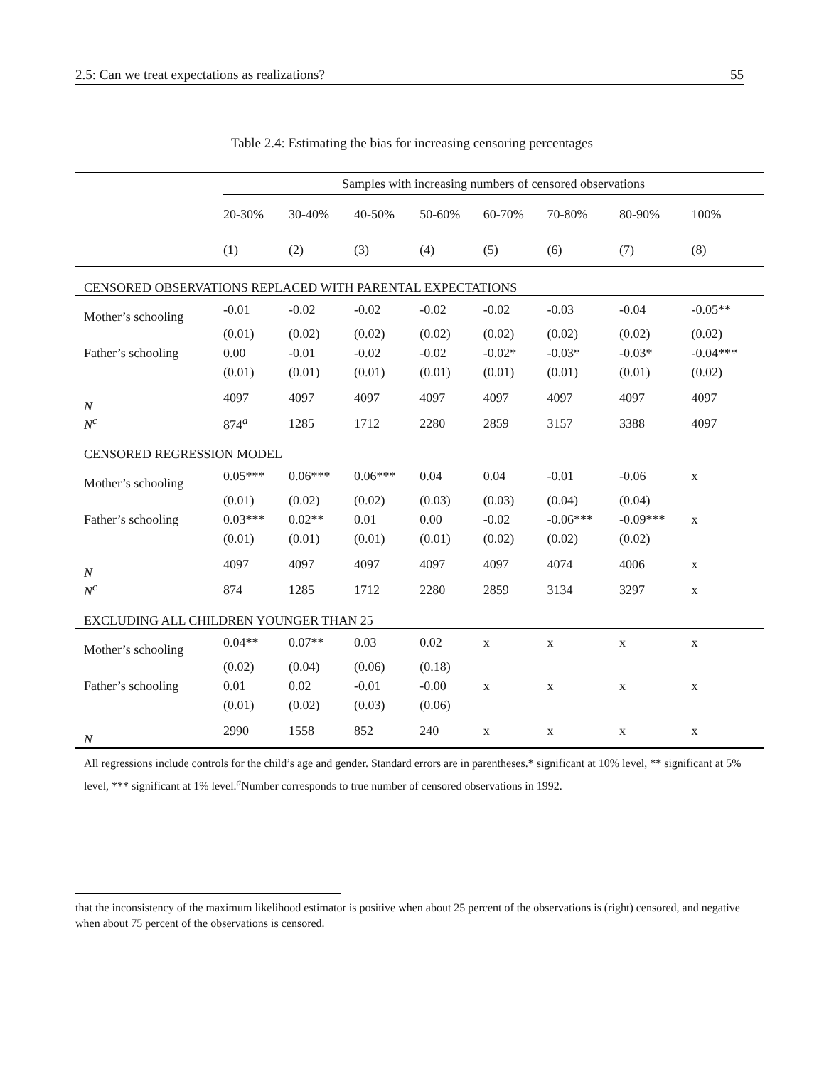2.5: Can we treat expectations as realizations? 55
Table 2.4: Estimating the bias for increasing censoring percentages
| | Samples with increasing numbers of censored observations | | | | | | | |
| | 20-30% | 30-40% | 40-50% | 50-60% | 60-70% | 70-80% | 80-90% | 100% |
| | (1) | (2) | (3) | (4) | (5) | (6) | (7) | (8) |
| CENSORED OBSERVATIONS REPLACED WITH PARENTAL EXPECTATIONS | | | | | | | | |
| Mother’s schooling | -0.01 | -0.02 | -0.02 | -0.02 | -0.02 | -0.03 | -0.04 | -0.05** |
| | (0.01) | (0.02) | (0.02) | (0.02) | (0.02) | (0.02) | (0.02) | (0.02) |
| Father’s schooling | 0.00 | -0.01 | -0.02 | -0.02 | -0.02* | -0.03* | -0.03* | -0.04*** |
| | (0.01) | (0.01) | (0.01) | (0.01) | (0.01) | (0.01) | (0.01) | (0.02) |
| N | 4097 | 4097 | 4097 | 4097 | 4097 | 4097 | 4097 | 4097 |
| N<sup>c</sup> | 874<sup>a</sup> | 1285 | 1712 | 2280 | 2859 | 3157 | 3388 | 4097 |
| CENSORED REGRESSION MODEL | | | | | | | | |
| Mother’s schooling | 0.05*** | 0.06*** | 0.06*** | 0.04 | 0.04 | -0.01 | -0.06 | x |
| | (0.01) | (0.02) | (0.02) | (0.03) | (0.03) | (0.04) | (0.04) | |
| Father’s schooling | 0.03*** | 0.02** | 0.01 | 0.00 | -0.02 | -0.06*** | -0.09*** | x |
| | (0.01) | (0.01) | (0.01) | (0.01) | (0.02) | (0.02) | (0.02) | |
| N | 4097 | 4097 | 4097 | 4097 | 4097 | 4074 | 4006 | x |
| N<sup>c</sup> | 874 | 1285 | 1712 | 2280 | 2859 | 3134 | 3297 | x |
| EXCLUDING ALL CHILDREN YOUNGER THAN 25 | | | | | | | | |
| Mother’s schooling | 0.04** | 0.07** | 0.03 | 0.02 | x | x | x | x |
| | (0.02) | (0.04) | (0.06) | (0.18) | | | | |
| Father’s schooling | 0.01 | 0.02 | -0.01 | -0.00 | x | x | x | x |
| | (0.01) | (0.02) | (0.03) | (0.06) | | | | |
| N | 2990 | 1558 | 852 | 240 | x | x | x | x |
All regressions include controls for the child’s age and gender. Standard errors are in parentheses.* significant at 10% level, ** significant at 5% level, *** significant at 1% level.<sup>a</sup>Number corresponds to true number of censored observations in 1992.
that the inconsistency of the maximum likelihood estimator is positive when about 25 percent of the observations is (right) censored, and negative when about 75 percent of the observations is censored.